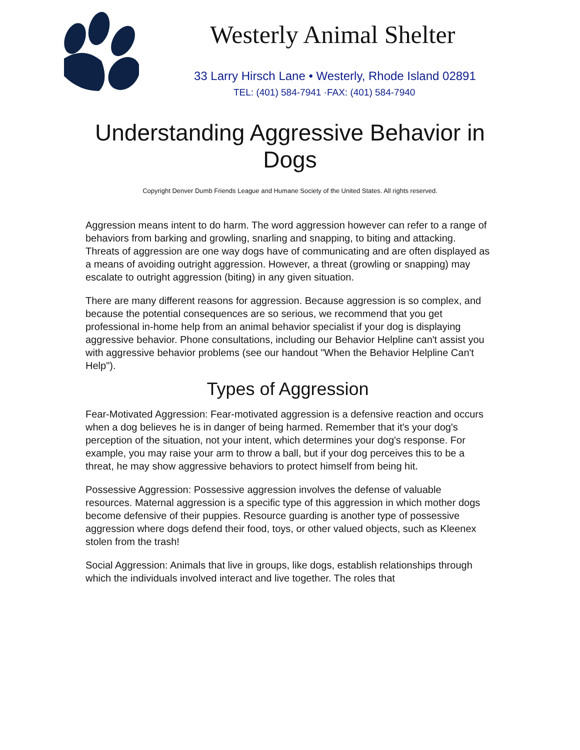Westerly Animal Shelter
33 Larry Hirsch Lane • Westerly, Rhode Island 02891
TEL: (401) 584-7941 ·FAX: (401) 584-7940
Understanding Aggressive Behavior in Dogs
Copyright Denver Dumb Friends League and Humane Society of the United States. All rights reserved.
Aggression means intent to do harm. The word aggression however can refer to a range of behaviors from barking and growling, snarling and snapping, to biting and attacking. Threats of aggression are one way dogs have of communicating and are often displayed as a means of avoiding outright aggression. However, a threat (growling or snapping) may escalate to outright aggression (biting) in any given situation.
There are many different reasons for aggression. Because aggression is so complex, and because the potential consequences are so serious, we recommend that you get professional in-home help from an animal behavior specialist if your dog is displaying aggressive behavior. Phone consultations, including our Behavior Helpline can't assist you with aggressive behavior problems (see our handout "When the Behavior Helpline Can't Help").
Types of Aggression
Fear-Motivated Aggression: Fear-motivated aggression is a defensive reaction and occurs when a dog believes he is in danger of being harmed. Remember that it's your dog's perception of the situation, not your intent, which determines your dog's response. For example, you may raise your arm to throw a ball, but if your dog perceives this to be a threat, he may show aggressive behaviors to protect himself from being hit.
Possessive Aggression: Possessive aggression involves the defense of valuable resources. Maternal aggression is a specific type of this aggression in which mother dogs become defensive of their puppies. Resource guarding is another type of possessive aggression where dogs defend their food, toys, or other valued objects, such as Kleenex stolen from the trash!
Social Aggression: Animals that live in groups, like dogs, establish relationships through which the individuals involved interact and live together. The roles that